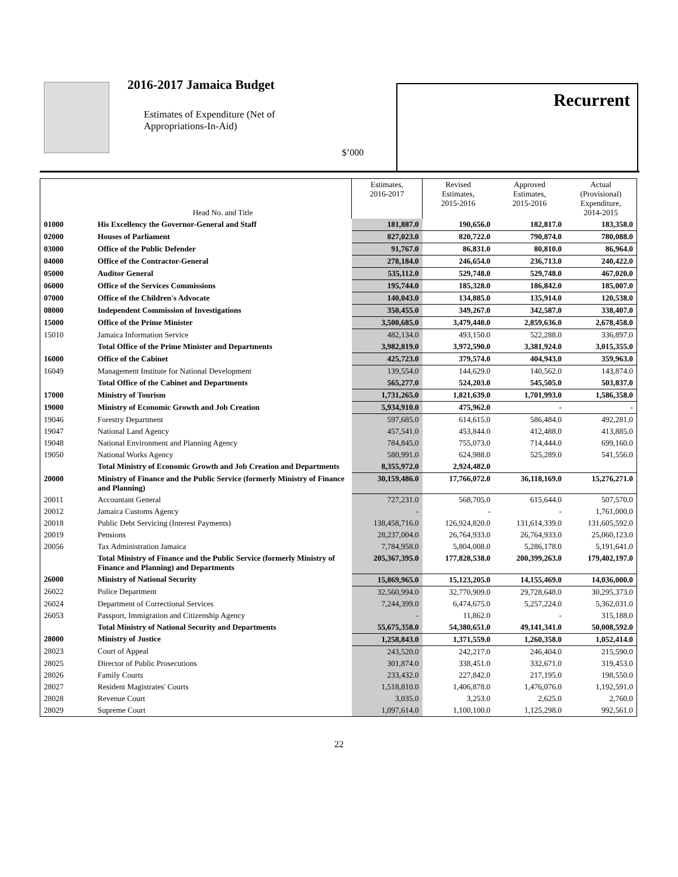2016-2017 Jamaica Budget
Estimates of Expenditure (Net of
Appropriations-In-Aid)
$’000
Recurrent
| | Head No. and Title | Estimates, 2016-2017 | Revised Estimates, 2015-2016 | Approved Estimates, 2015-2016 | Actual (Provisional) Expenditure, 2014-2015 |
| --- | --- | --- | --- | --- | --- |
| 01000 | His Excellency the Governor-General and Staff | 181,887.0 | 190,656.0 | 182,817.0 | 183,358.0 |
| 02000 | Houses of Parliament | 827,023.0 | 820,722.0 | 790,874.0 | 780,088.0 |
| 03000 | Office of the Public Defender | 91,767.0 | 86,831.0 | 80,810.0 | 86,964.0 |
| 04000 | Office of the Contractor-General | 278,184.0 | 246,654.0 | 236,713.0 | 240,422.0 |
| 05000 | Auditor General | 535,112.0 | 529,748.0 | 529,748.0 | 467,020.0 |
| 06000 | Office of the Services Commissions | 195,744.0 | 185,328.0 | 186,842.0 | 185,007.0 |
| 07000 | Office of the Children's Advocate | 140,043.0 | 134,885.0 | 135,914.0 | 120,538.0 |
| 08000 | Independent Commission of Investigations | 350,455.0 | 349,267.0 | 342,587.0 | 338,407.0 |
| 15000 | Office of the Prime Minister | 3,500,685.0 | 3,479,440.0 | 2,859,636.0 | 2,678,458.0 |
| 15010 | Jamaica Information Service | 482,134.0 | 493,150.0 | 522,288.0 | 336,897.0 |
| | Total Office of the Prime Minister and Departments | 3,982,819.0 | 3,972,590.0 | 3,381,924.0 | 3,015,355.0 |
| 16000 | Office of the Cabinet | 425,723.0 | 379,574.0 | 404,943.0 | 359,963.0 |
| 16049 | Management Institute for National Development | 139,554.0 | 144,629.0 | 140,562.0 | 143,874.0 |
| | Total Office of the Cabinet and Departments | 565,277.0 | 524,203.0 | 545,505.0 | 503,837.0 |
| 17000 | Ministry of Tourism | 1,731,265.0 | 1,821,639.0 | 1,701,993.0 | 1,586,358.0 |
| 19000 | Ministry of Economic Growth and Job Creation | 5,934,910.0 | 475,962.0 | - | - |
| 19046 | Forestry Department | 597,685.0 | 614,615.0 | 586,484.0 | 492,281.0 |
| 19047 | National Land Agency | 457,541.0 | 453,844.0 | 412,488.0 | 413,885.0 |
| 19048 | National Environment and Planning Agency | 784,845.0 | 755,073.0 | 714,444.0 | 699,160.0 |
| 19050 | National Works Agency | 580,991.0 | 624,988.0 | 525,289.0 | 541,556.0 |
| | Total Ministry of Economic Growth and Job Creation and Departments | 8,355,972.0 | 2,924,482.0 | | |
| 20000 | Ministry of Finance and the Public Service (formerly Ministry of Finance and Planning) | 30,159,486.0 | 17,766,072.0 | 36,118,169.0 | 15,276,271.0 |
| 20011 | Accountant General | 727,231.0 | 568,705.0 | 615,644.0 | 507,570.0 |
| 20012 | Jamaica Customs Agency | - | - | - | 1,761,000.0 |
| 20018 | Public Debt Servicing (Interest Payments) | 138,458,716.0 | 126,924,820.0 | 131,614,339.0 | 131,605,592.0 |
| 20019 | Pensions | 28,237,004.0 | 26,764,933.0 | 26,764,933.0 | 25,060,123.0 |
| 20056 | Tax Administration Jamaica | 7,784,958.0 | 5,804,008.0 | 5,286,178.0 | 5,191,641.0 |
| | Total Ministry of Finance and the Public Service (formerly Ministry of Finance and Planning) and Departments | 205,367,395.0 | 177,828,538.0 | 200,399,263.0 | 179,402,197.0 |
| 26000 | Ministry of National Security | 15,869,965.0 | 15,123,205.0 | 14,155,469.0 | 14,036,000.0 |
| 26022 | Police Department | 32,560,994.0 | 32,770,909.0 | 29,728,648.0 | 30,295,373.0 |
| 26024 | Department of Correctional Services | 7,244,399.0 | 6,474,675.0 | 5,257,224.0 | 5,362,031.0 |
| 26053 | Passport, Immigration and Citizenship Agency | - | 11,862.0 | - | 315,188.0 |
| | Total Ministry of National Security and Departments | 55,675,358.0 | 54,380,651.0 | 49,141,341.0 | 50,008,592.0 |
| 28000 | Ministry of Justice | 1,258,843.0 | 1,371,559.0 | 1,260,358.0 | 1,052,414.0 |
| 28023 | Court of Appeal | 243,520.0 | 242,217.0 | 246,404.0 | 215,590.0 |
| 28025 | Director of Public Prosecutions | 301,874.0 | 338,451.0 | 332,671.0 | 319,453.0 |
| 28026 | Family Courts | 233,432.0 | 227,842.0 | 217,195.0 | 198,550.0 |
| 28027 | Resident Magistrates' Courts | 1,518,810.0 | 1,406,878.0 | 1,476,076.0 | 1,192,591.0 |
| 28028 | Revenue Court | 3,035.0 | 3,253.0 | 2,625.0 | 2,760.0 |
| 28029 | Supreme Court | 1,097,614.0 | 1,100,100.0 | 1,125,298.0 | 992,561.0 |
22